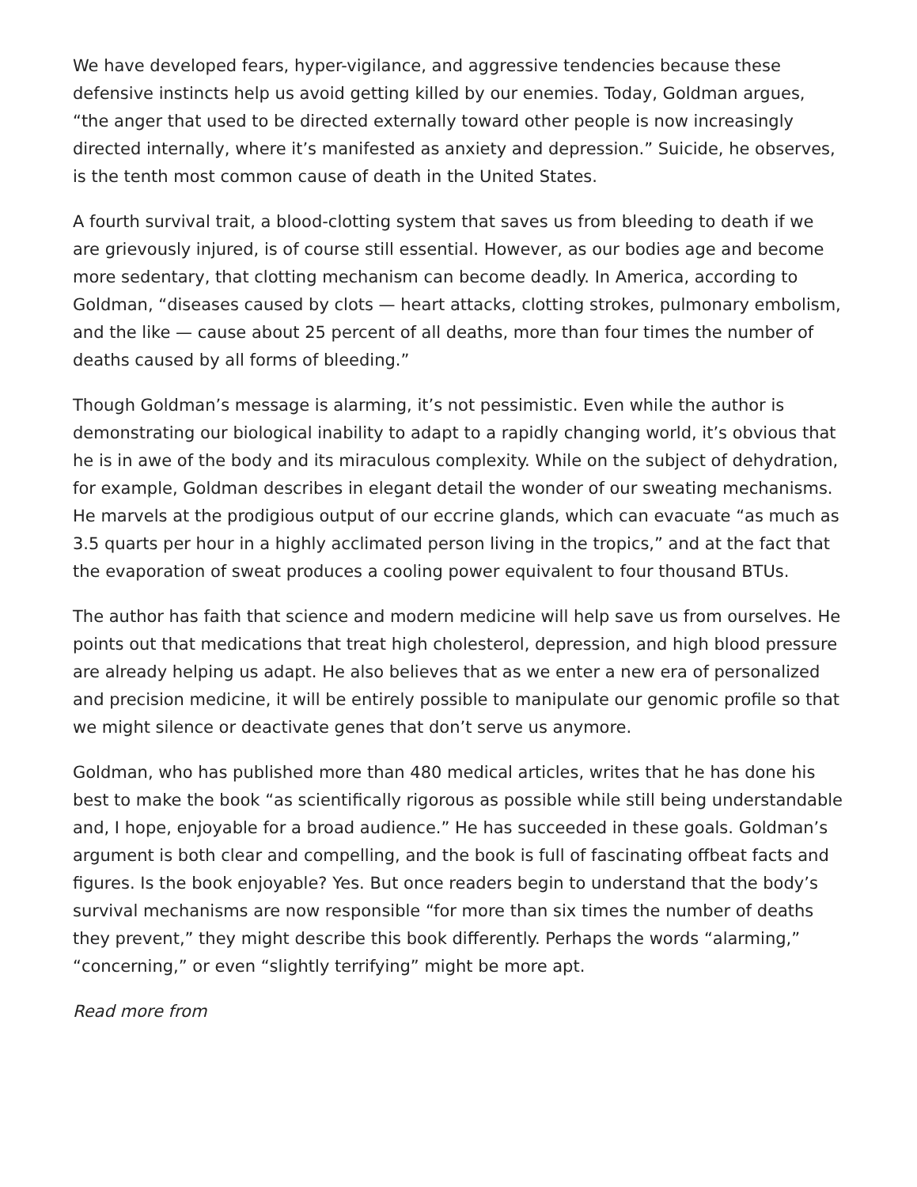We have developed fears, hyper-vigilance, and aggressive tendencies because these defensive instincts help us avoid getting killed by our enemies. Today, Goldman argues, “the anger that used to be directed externally toward other people is now increasingly directed internally, where it’s manifested as anxiety and depression.” Suicide, he observes, is the tenth most common cause of death in the United States.
A fourth survival trait, a blood-clotting system that saves us from bleeding to death if we are grievously injured, is of course still essential. However, as our bodies age and become more sedentary, that clotting mechanism can become deadly. In America, according to Goldman, “diseases caused by clots — heart attacks, clotting strokes, pulmonary embolism, and the like — cause about 25 percent of all deaths, more than four times the number of deaths caused by all forms of bleeding.”
Though Goldman’s message is alarming, it’s not pessimistic. Even while the author is demonstrating our biological inability to adapt to a rapidly changing world, it’s obvious that he is in awe of the body and its miraculous complexity. While on the subject of dehydration, for example, Goldman describes in elegant detail the wonder of our sweating mechanisms. He marvels at the prodigious output of our eccrine glands, which can evacuate “as much as 3.5 quarts per hour in a highly acclimated person living in the tropics,” and at the fact that the evaporation of sweat produces a cooling power equivalent to four thousand BTUs.
The author has faith that science and modern medicine will help save us from ourselves. He points out that medications that treat high cholesterol, depression, and high blood pressure are already helping us adapt. He also believes that as we enter a new era of personalized and precision medicine, it will be entirely possible to manipulate our genomic profile so that we might silence or deactivate genes that don’t serve us anymore.
Goldman, who has published more than 480 medical articles, writes that he has done his best to make the book “as scientifically rigorous as possible while still being understandable and, I hope, enjoyable for a broad audience.” He has succeeded in these goals. Goldman’s argument is both clear and compelling, and the book is full of fascinating offbeat facts and figures. Is the book enjoyable? Yes. But once readers begin to understand that the body’s survival mechanisms are now responsible “for more than six times the number of deaths they prevent,” they might describe this book differently. Perhaps the words “alarming,” “concerning,” or even “slightly terrifying” might be more apt.
Read more from